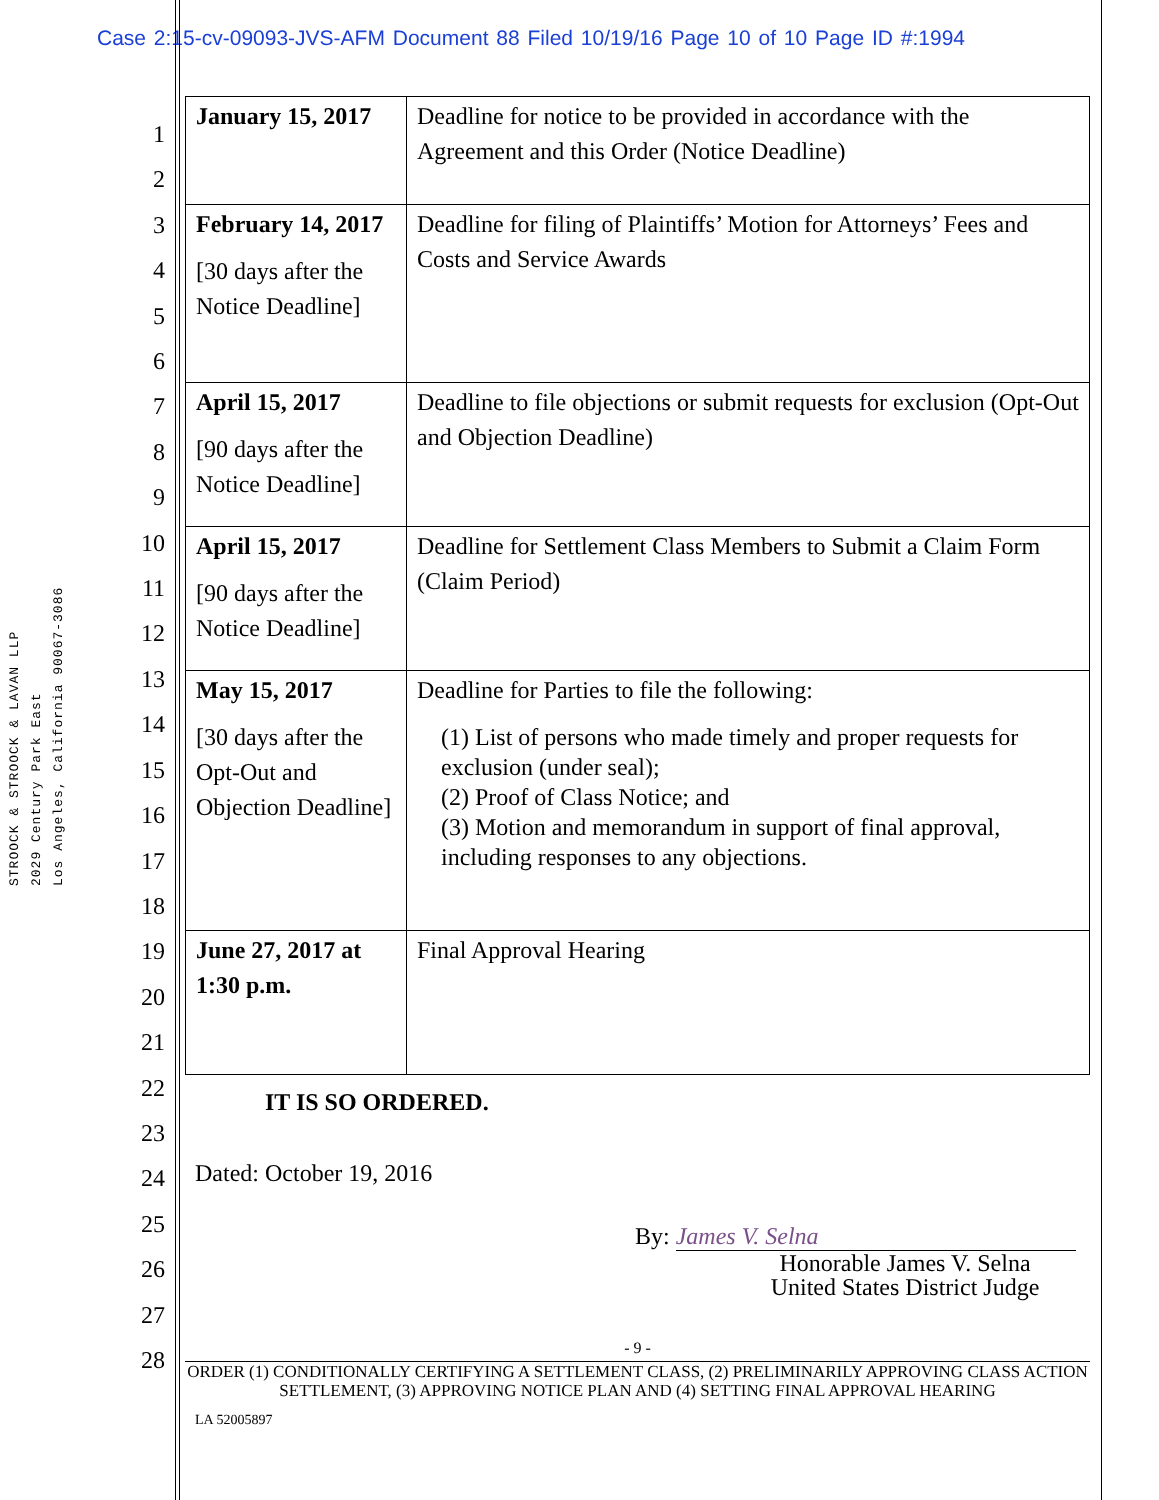Case 2:15-cv-09093-JVS-AFM Document 88 Filed 10/19/16 Page 10 of 10 Page ID #:1994
STROOCK & STROOCK & LAVAN LLP
2029 Century Park East
Los Angeles, California 90067-3086
1
2
3
4
5
6
7
8
9
10
11
12
13
14
15
16
17
18
19
20
21
22
23
24
25
26
27
28
| January 15, 2017 | Deadline for notice to be provided in accordance with the Agreement and this Order (Notice Deadline) |
| February 14, 2017 [30 days after the Notice Deadline] | Deadline for filing of Plaintiffs’ Motion for Attorneys’ Fees and Costs and Service Awards |
| April 15, 2017 [90 days after the Notice Deadline] | Deadline to file objections or submit requests for exclusion (Opt-Out and Objection Deadline) |
| April 15, 2017 [90 days after the Notice Deadline] | Deadline for Settlement Class Members to Submit a Claim Form (Claim Period) |
| May 15, 2017 [30 days after the Opt-Out and Objection Deadline] | Deadline for Parties to file the following: (1) List of persons who made timely and proper requests for exclusion (under seal); (2) Proof of Class Notice; and (3) Motion and memorandum in support of final approval, including responses to any objections. |
| June 27, 2017 at 1:30 p.m. | Final Approval Hearing |
IT IS SO ORDERED.
Dated: October 19, 2016
By: James V. Selna
Honorable James V. Selna
United States District Judge
- 9 -
ORDER (1) CONDITIONALLY CERTIFYING A SETTLEMENT CLASS, (2) PRELIMINARILY APPROVING CLASS ACTION SETTLEMENT, (3) APPROVING NOTICE PLAN AND (4) SETTING FINAL APPROVAL HEARING
LA 52005897